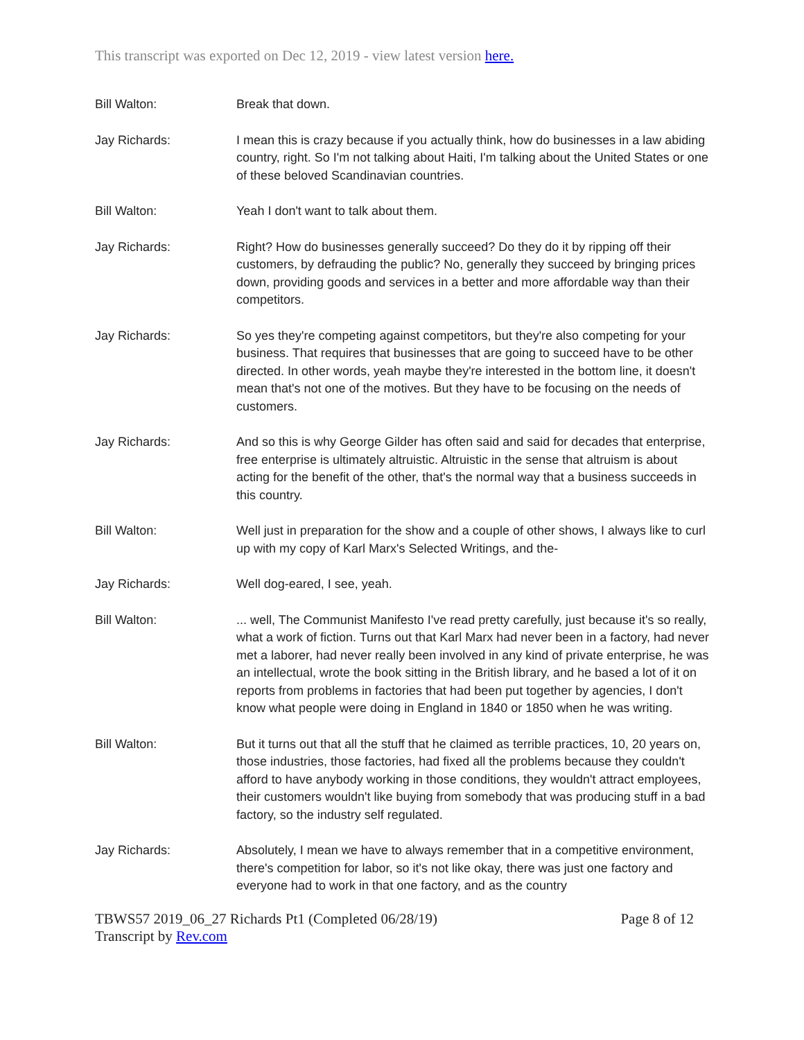This transcript was exported on Dec 12, 2019 - view latest version here.
Bill Walton: Break that down.
Jay Richards: I mean this is crazy because if you actually think, how do businesses in a law abiding country, right. So I'm not talking about Haiti, I'm talking about the United States or one of these beloved Scandinavian countries.
Bill Walton: Yeah I don't want to talk about them.
Jay Richards: Right? How do businesses generally succeed? Do they do it by ripping off their customers, by defrauding the public? No, generally they succeed by bringing prices down, providing goods and services in a better and more affordable way than their competitors.
Jay Richards: So yes they're competing against competitors, but they're also competing for your business. That requires that businesses that are going to succeed have to be other directed. In other words, yeah maybe they're interested in the bottom line, it doesn't mean that's not one of the motives. But they have to be focusing on the needs of customers.
Jay Richards: And so this is why George Gilder has often said and said for decades that enterprise, free enterprise is ultimately altruistic. Altruistic in the sense that altruism is about acting for the benefit of the other, that's the normal way that a business succeeds in this country.
Bill Walton: Well just in preparation for the show and a couple of other shows, I always like to curl up with my copy of Karl Marx's Selected Writings, and the-
Jay Richards: Well dog-eared, I see, yeah.
Bill Walton: ... well, The Communist Manifesto I've read pretty carefully, just because it's so really, what a work of fiction. Turns out that Karl Marx had never been in a factory, had never met a laborer, had never really been involved in any kind of private enterprise, he was an intellectual, wrote the book sitting in the British library, and he based a lot of it on reports from problems in factories that had been put together by agencies, I don't know what people were doing in England in 1840 or 1850 when he was writing.
Bill Walton: But it turns out that all the stuff that he claimed as terrible practices, 10, 20 years on, those industries, those factories, had fixed all the problems because they couldn't afford to have anybody working in those conditions, they wouldn't attract employees, their customers wouldn't like buying from somebody that was producing stuff in a bad factory, so the industry self regulated.
Jay Richards: Absolutely, I mean we have to always remember that in a competitive environment, there's competition for labor, so it's not like okay, there was just one factory and everyone had to work in that one factory, and as the country
TBWS57 2019_06_27 Richards Pt1 (Completed 06/28/19) Page 8 of 12
Transcript by Rev.com